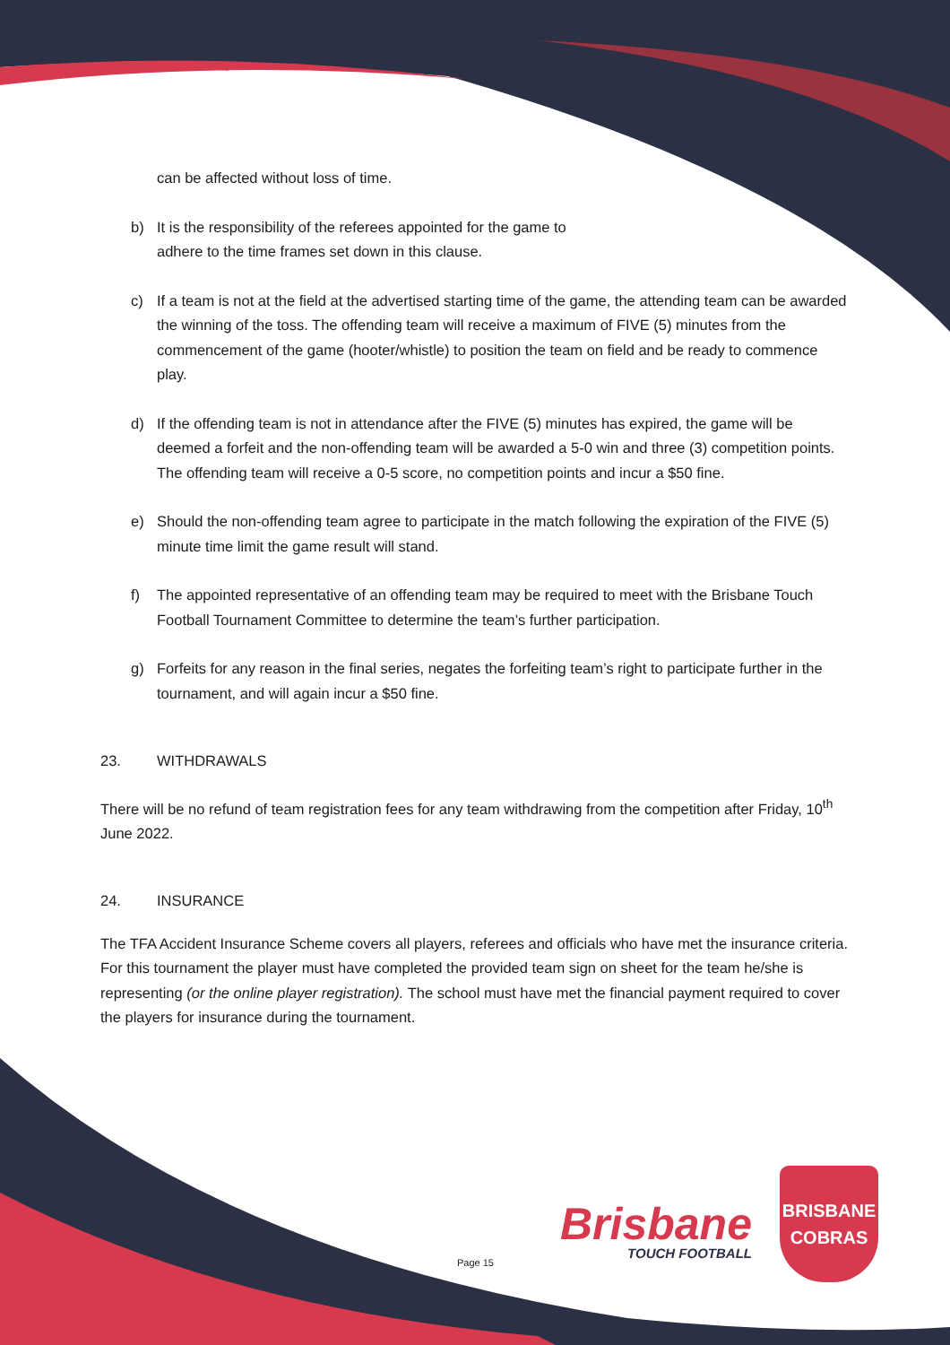can be affected without loss of time.
b) It is the responsibility of the referees appointed for the game to
adhere to the time frames set down in this clause.
c) If a team is not at the field at the advertised starting time of the game, the attending team can be awarded the winning of the toss. The offending team will receive a maximum of FIVE (5) minutes from the commencement of the game (hooter/whistle) to position the team on field and be ready to commence play.
d) If the offending team is not in attendance after the FIVE (5) minutes has expired, the game will be deemed a forfeit and the non-offending team will be awarded a 5-0 win and three (3) competition points. The offending team will receive a 0-5 score, no competition points and incur a $50 fine.
e) Should the non-offending team agree to participate in the match following the expiration of the FIVE (5) minute time limit the game result will stand.
f) The appointed representative of an offending team may be required to meet with the Brisbane Touch Football Tournament Committee to determine the team’s further participation.
g) Forfeits for any reason in the final series, negates the forfeiting team’s right to participate further in the tournament, and will again incur a $50 fine.
23. WITHDRAWALS
There will be no refund of team registration fees for any team withdrawing from the competition after Friday, 10<sup>th</sup> June 2022.
24. INSURANCE
The TFA Accident Insurance Scheme covers all players, referees and officials who have met the insurance criteria. For this tournament the player must have completed the provided team sign on sheet for the team he/she is representing (or the online player registration). The school must have met the financial payment required to cover the players for insurance during the tournament.
Page 15
Brisbane
TOUCH FOOTBALL
BRISBANE
COBRAS